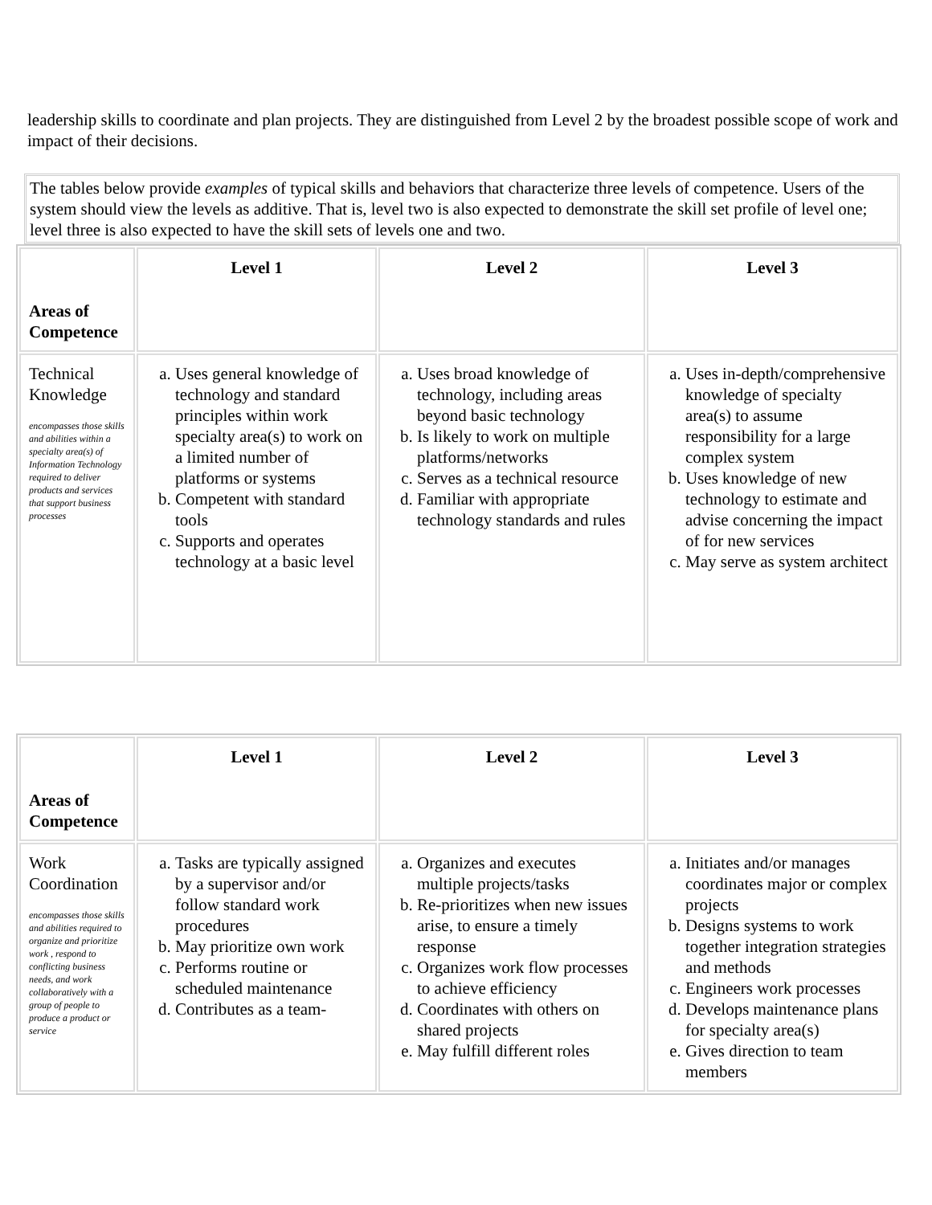leadership skills to coordinate and plan projects. They are distinguished from Level 2 by the broadest possible scope of work and impact of their decisions.
The tables below provide examples of typical skills and behaviors that characterize three levels of competence. Users of the system should view the levels as additive. That is, level two is also expected to demonstrate the skill set profile of level one; level three is also expected to have the skill sets of levels one and two.
| Areas of Competence | Level 1 | Level 2 | Level 3 |
| --- | --- | --- | --- |
| Technical Knowledge encompasses those skills and abilities within a specialty area(s) of Information Technology required to deliver products and services that support business processes | a. Uses general knowledge of technology and standard principles within work specialty area(s) to work on a limited number of platforms or systems b. Competent with standard tools c. Supports and operates technology at a basic level | a. Uses broad knowledge of technology, including areas beyond basic technology b. Is likely to work on multiple platforms/networks c. Serves as a technical resource d. Familiar with appropriate technology standards and rules | a. Uses in-depth/comprehensive knowledge of specialty area(s) to assume responsibility for a large complex system b. Uses knowledge of new technology to estimate and advise concerning the impact of for new services c. May serve as system architect |
| Areas of Competence | Level 1 | Level 2 | Level 3 |
| --- | --- | --- | --- |
| Work Coordination encompasses those skills and abilities required to organize and prioritize work , respond to conflicting business needs, and work collaboratively with a group of people to produce a product or service | a. Tasks are typically assigned by a supervisor and/or follow standard work procedures b. May prioritize own work c. Performs routine or scheduled maintenance d. Contributes as a team- | a. Organizes and executes multiple projects/tasks b. Re-prioritizes when new issues arise, to ensure a timely response c. Organizes work flow processes to achieve efficiency d. Coordinates with others on shared projects e. May fulfill different roles | a. Initiates and/or manages coordinates major or complex projects b. Designs systems to work together integration strategies and methods c. Engineers work processes d. Develops maintenance plans for specialty area(s) e. Gives direction to team members |